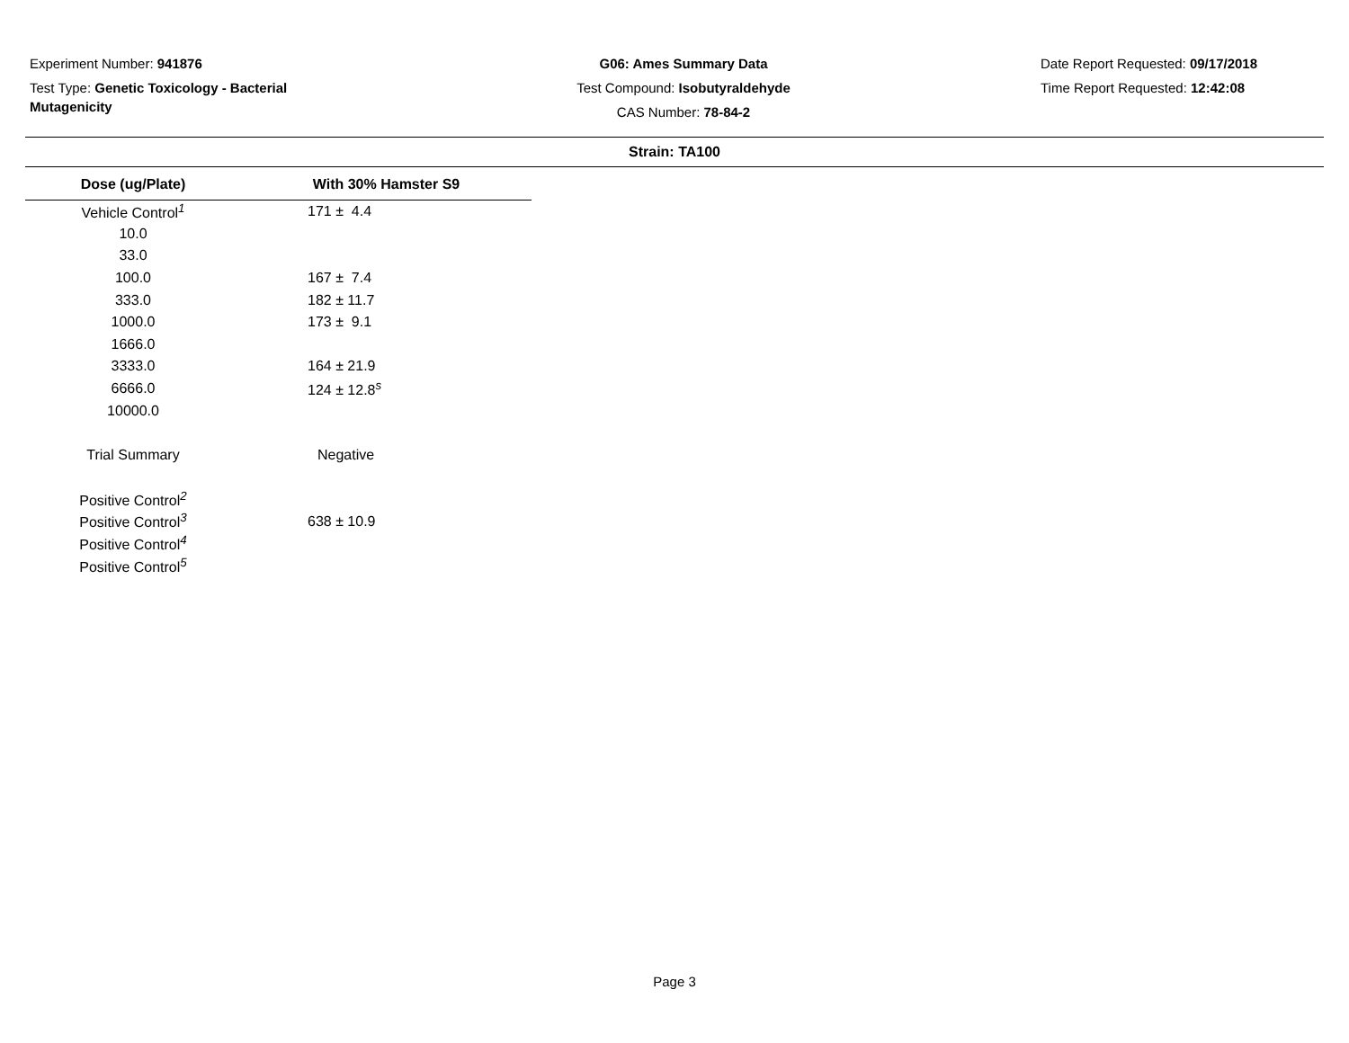Experiment Number: 941876
Test Type: Genetic Toxicology - Bacterial Mutagenicity
G06: Ames Summary Data
Test Compound: Isobutyraldehyde
CAS Number: 78-84-2
Date Report Requested: 09/17/2018
Time Report Requested: 12:42:08
Strain: TA100
| Dose (ug/Plate) | With 30% Hamster S9 |
| --- | --- |
| Vehicle Control<sup>1</sup> | 171 ± 4.4 |
| 10.0 | |
| 33.0 | |
| 100.0 | 167 ± 7.4 |
| 333.0 | 182 ± 11.7 |
| 1000.0 | 173 ± 9.1 |
| 1666.0 | |
| 3333.0 | 164 ± 21.9 |
| 6666.0 | 124 ± 12.8<sup>s</sup> |
| 10000.0 | |
| Trial Summary | Negative |
| Positive Control<sup>2</sup> | |
| Positive Control<sup>3</sup> | 638 ± 10.9 |
| Positive Control<sup>4</sup> | |
| Positive Control<sup>5</sup> | |
Page 3